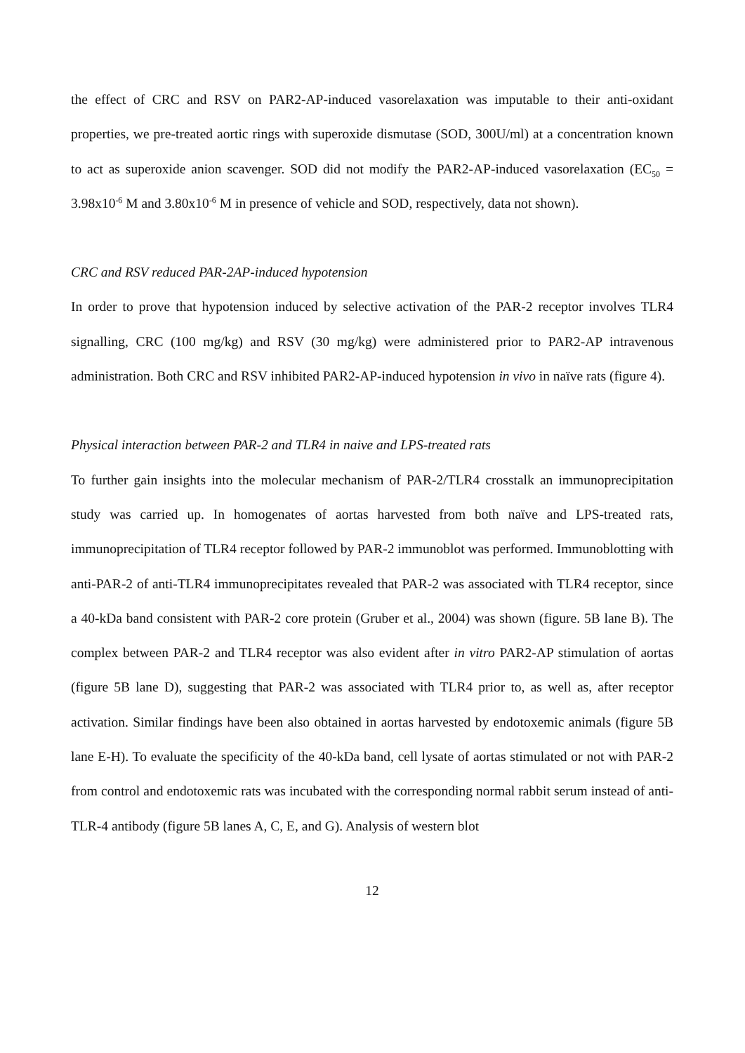the effect of CRC and RSV on PAR2-AP-induced vasorelaxation was imputable to their anti-oxidant properties, we pre-treated aortic rings with superoxide dismutase (SOD, 300U/ml) at a concentration known to act as superoxide anion scavenger. SOD did not modify the PAR2-AP-induced vasorelaxation (EC<sub>50</sub> = 3.98x10<sup>-6</sup> M and 3.80x10<sup>-6</sup> M in presence of vehicle and SOD, respectively, data not shown).
CRC and RSV reduced PAR-2AP-induced hypotension
In order to prove that hypotension induced by selective activation of the PAR-2 receptor involves TLR4 signalling, CRC (100 mg/kg) and RSV (30 mg/kg) were administered prior to PAR2-AP intravenous administration. Both CRC and RSV inhibited PAR2-AP-induced hypotension in vivo in naïve rats (figure 4).
Physical interaction between PAR-2 and TLR4 in naive and LPS-treated rats
To further gain insights into the molecular mechanism of PAR-2/TLR4 crosstalk an immunoprecipitation study was carried up. In homogenates of aortas harvested from both naïve and LPS-treated rats, immunoprecipitation of TLR4 receptor followed by PAR-2 immunoblot was performed. Immunoblotting with anti-PAR-2 of anti-TLR4 immunoprecipitates revealed that PAR-2 was associated with TLR4 receptor, since a 40-kDa band consistent with PAR-2 core protein (Gruber et al., 2004) was shown (figure. 5B lane B). The complex between PAR-2 and TLR4 receptor was also evident after in vitro PAR2-AP stimulation of aortas (figure 5B lane D), suggesting that PAR-2 was associated with TLR4 prior to, as well as, after receptor activation. Similar findings have been also obtained in aortas harvested by endotoxemic animals (figure 5B lane E-H). To evaluate the specificity of the 40-kDa band, cell lysate of aortas stimulated or not with PAR-2 from control and endotoxemic rats was incubated with the corresponding normal rabbit serum instead of anti-TLR-4 antibody (figure 5B lanes A, C, E, and G). Analysis of western blot
12